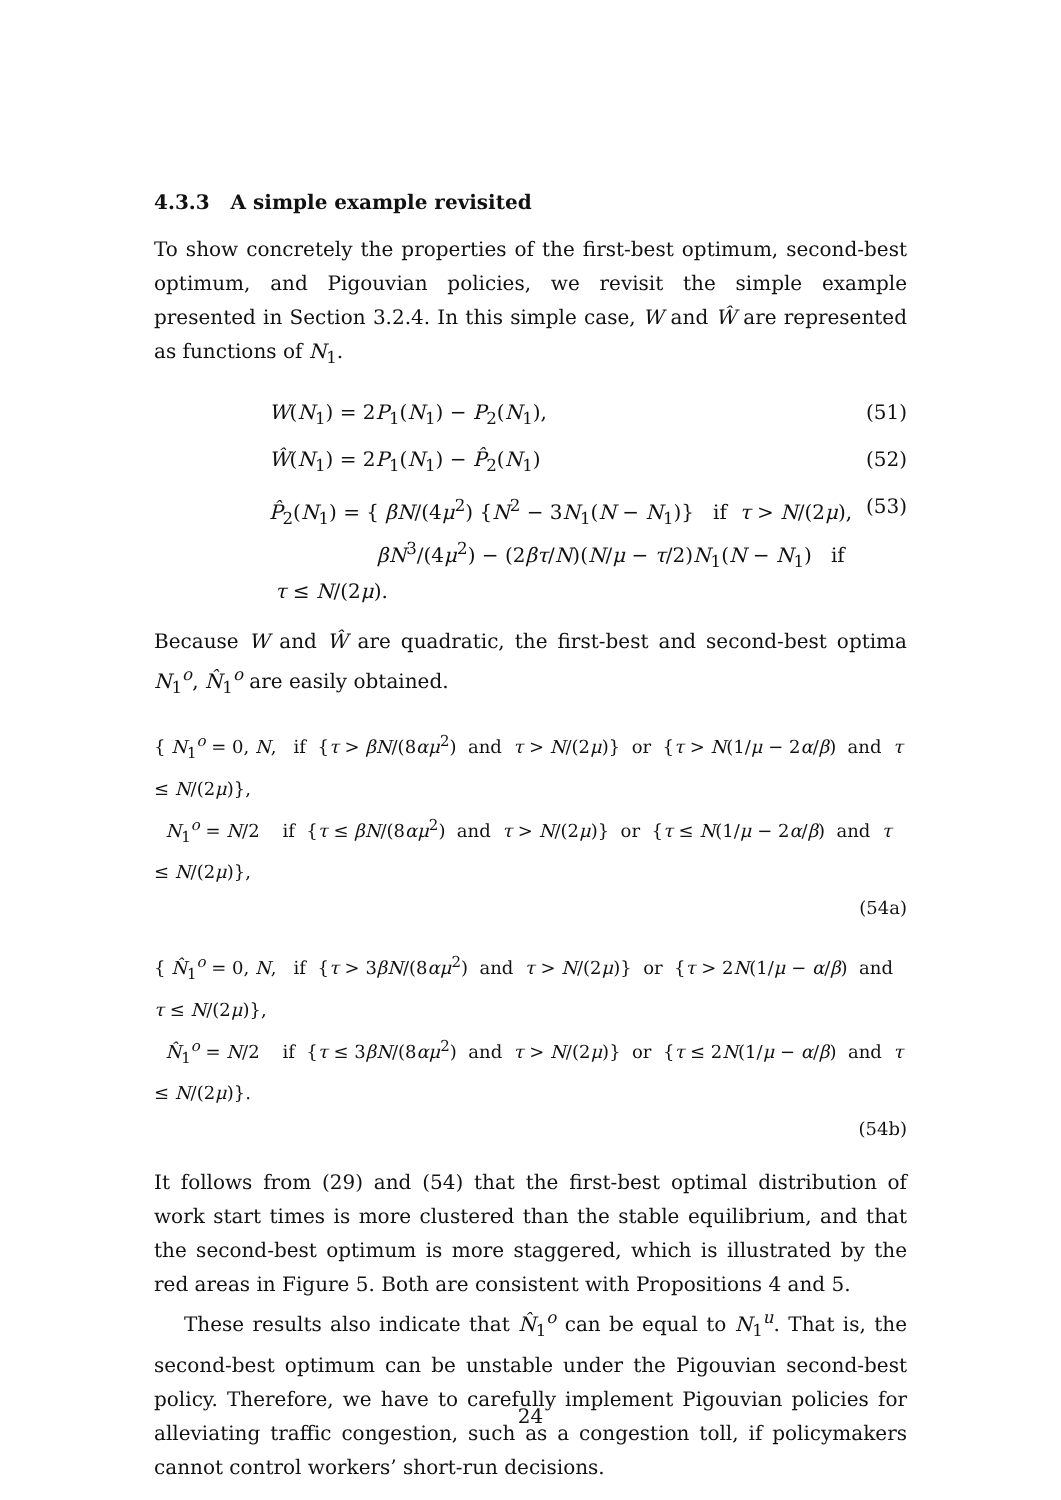4.3.3 A simple example revisited
To show concretely the properties of the first-best optimum, second-best optimum, and Pigouvian policies, we revisit the simple example presented in Section 3.2.4. In this simple case, W and Ŵ are represented as functions of N<sub>1</sub>.
W(N<sub>1</sub>) = 2P<sub>1</sub>(N<sub>1</sub>) − P<sub>2</sub>(N<sub>1</sub>), (51)
Ŵ(N<sub>1</sub>) = 2P<sub>1</sub>(N<sub>1</sub>) − P̂<sub>2</sub>(N<sub>1</sub>) (52)
P̂<sub>2</sub>(N<sub>1</sub>) = { βN/(4μ<sup>2</sup>) {N<sup>2</sup> − 3N<sub>1</sub>(N − N<sub>1</sub>)} if τ > N/(2μ),
βN<sup>3</sup>/(4μ<sup>2</sup>) − (2βτ/N)(N/μ − τ/2)N<sub>1</sub>(N − N<sub>1</sub>) if τ ≤ N/(2μ). (53)
Because W and Ŵ are quadratic, the first-best and second-best optima N<sub>1</sub><sup>o</sup>, N̂<sub>1</sub><sup>o</sup> are easily obtained.
{ N<sub>1</sub><sup>o</sup> = 0, N, if {τ > βN/(8αμ<sup>2</sup>) and τ > N/(2μ)} or {τ > N(1/μ − 2α/β) and τ ≤ N/(2μ)},
N<sub>1</sub><sup>o</sup> = N/2 if {τ ≤ βN/(8αμ<sup>2</sup>) and τ > N/(2μ)} or {τ ≤ N(1/μ − 2α/β) and τ ≤ N/(2μ)},
(54a)
{ N̂<sub>1</sub><sup>o</sup> = 0, N, if {τ > 3βN/(8αμ<sup>2</sup>) and τ > N/(2μ)} or {τ > 2N(1/μ − α/β) and τ ≤ N/(2μ)},
N̂<sub>1</sub><sup>o</sup> = N/2 if {τ ≤ 3βN/(8αμ<sup>2</sup>) and τ > N/(2μ)} or {τ ≤ 2N(1/μ − α/β) and τ ≤ N/(2μ)}.
(54b)
It follows from (29) and (54) that the first-best optimal distribution of work start times is more clustered than the stable equilibrium, and that the second-best optimum is more staggered, which is illustrated by the red areas in Figure 5. Both are consistent with Propositions 4 and 5.
These results also indicate that N̂<sub>1</sub><sup>o</sup> can be equal to N<sub>1</sub><sup>u</sup>. That is, the second-best optimum can be unstable under the Pigouvian second-best policy. Therefore, we have to carefully implement Pigouvian policies for alleviating traffic congestion, such as a congestion toll, if policymakers cannot control workers’ short-run decisions.
24